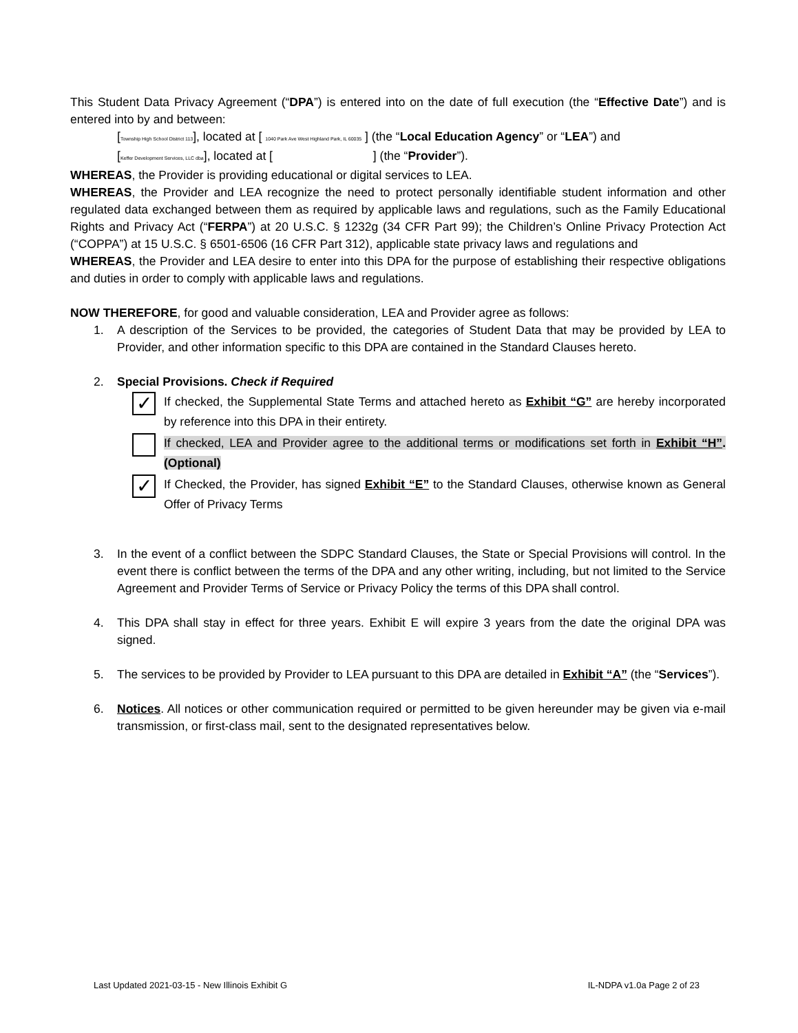This Student Data Privacy Agreement (“DPA”) is entered into on the date of full execution (the “Effective Date”) and is entered into by and between:
[Township High School District 113], located at [ 1040 Park Ave West Highland Park, IL 60035 ] (the “Local Education Agency” or “LEA”) and
[Keffer Development Services, LLC dba], located at [ ] (the “Provider”).
WHEREAS, the Provider is providing educational or digital services to LEA.
WHEREAS, the Provider and LEA recognize the need to protect personally identifiable student information and other regulated data exchanged between them as required by applicable laws and regulations, such as the Family Educational Rights and Privacy Act (“FERPA”) at 20 U.S.C. § 1232g (34 CFR Part 99); the Children’s Online Privacy Protection Act (“COPPA”) at 15 U.S.C. § 6501-6506 (16 CFR Part 312), applicable state privacy laws and regulations and
WHEREAS, the Provider and LEA desire to enter into this DPA for the purpose of establishing their respective obligations and duties in order to comply with applicable laws and regulations.
NOW THEREFORE, for good and valuable consideration, LEA and Provider agree as follows:
1. A description of the Services to be provided, the categories of Student Data that may be provided by LEA to Provider, and other information specific to this DPA are contained in the Standard Clauses hereto.
2. Special Provisions. Check if Required
✓
If checked, the Supplemental State Terms and attached hereto as Exhibit “G” are hereby incorporated by reference into this DPA in their entirety.
If checked, LEA and Provider agree to the additional terms or modifications set forth in Exhibit “H”. (Optional)
✓
If Checked, the Provider, has signed Exhibit “E” to the Standard Clauses, otherwise known as General Offer of Privacy Terms
3. In the event of a conflict between the SDPC Standard Clauses, the State or Special Provisions will control. In the event there is conflict between the terms of the DPA and any other writing, including, but not limited to the Service Agreement and Provider Terms of Service or Privacy Policy the terms of this DPA shall control.
4. This DPA shall stay in effect for three years. Exhibit E will expire 3 years from the date the original DPA was signed.
5. The services to be provided by Provider to LEA pursuant to this DPA are detailed in Exhibit “A” (the “Services”).
6. Notices. All notices or other communication required or permitted to be given hereunder may be given via e-mail transmission, or first-class mail, sent to the designated representatives below.
Last Updated 2021-03-15 - New Illinois Exhibit G IL-NDPA v1.0a Page 2 of 23